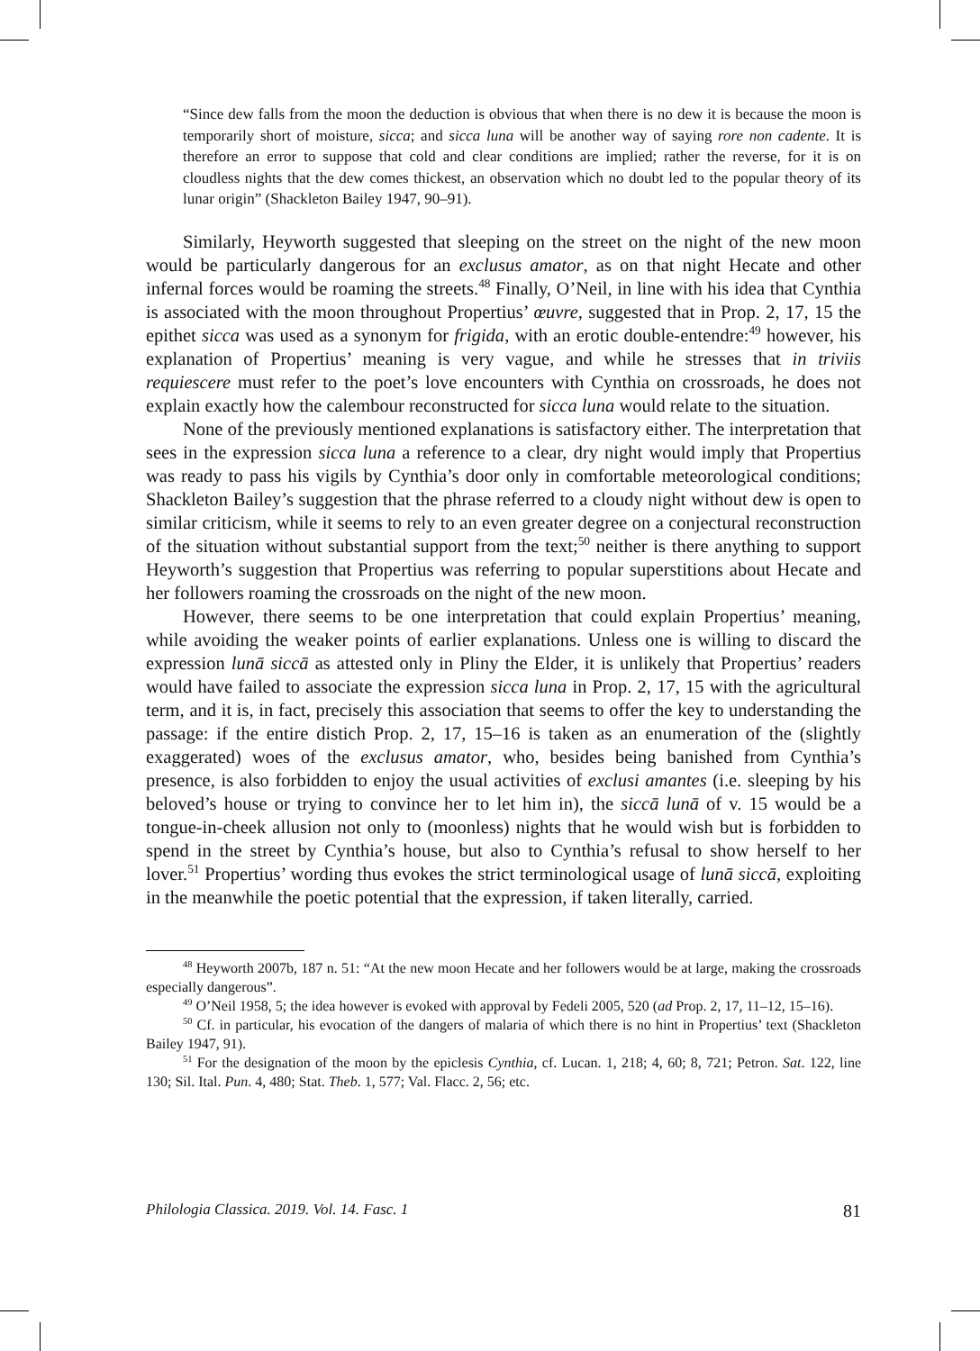“Since dew falls from the moon the deduction is obvious that when there is no dew it is because the moon is temporarily short of moisture, sicca; and sicca luna will be another way of saying rore non cadente. It is therefore an error to suppose that cold and clear conditions are implied; rather the reverse, for it is on cloudless nights that the dew comes thickest, an observation which no doubt led to the popular theory of its lunar origin” (Shackleton Bailey 1947, 90–91).
Similarly, Heyworth suggested that sleeping on the street on the night of the new moon would be particularly dangerous for an exclusus amator, as on that night Hecate and other infernal forces would be roaming the streets.<sup>48</sup> Finally, O’Neil, in line with his idea that Cynthia is associated with the moon throughout Propertius’ œuvre, suggested that in Prop. 2, 17, 15 the epithet sicca was used as a synonym for frigida, with an erotic double-entendre:<sup>49</sup> however, his explanation of Propertius’ meaning is very vague, and while he stresses that in triviis requiescere must refer to the poet’s love encounters with Cynthia on crossroads, he does not explain exactly how the calembour reconstructed for sicca luna would relate to the situation.
None of the previously mentioned explanations is satisfactory either. The interpretation that sees in the expression sicca luna a reference to a clear, dry night would imply that Propertius was ready to pass his vigils by Cynthia’s door only in comfortable meteorological conditions; Shackleton Bailey’s suggestion that the phrase referred to a cloudy night without dew is open to similar criticism, while it seems to rely to an even greater degree on a conjectural reconstruction of the situation without substantial support from the text;<sup>50</sup> neither is there anything to support Heyworth’s suggestion that Propertius was referring to popular superstitions about Hecate and her followers roaming the crossroads on the night of the new moon.
However, there seems to be one interpretation that could explain Propertius’ meaning, while avoiding the weaker points of earlier explanations. Unless one is willing to discard the expression lunā siccā as attested only in Pliny the Elder, it is unlikely that Propertius’ readers would have failed to associate the expression sicca luna in Prop. 2, 17, 15 with the agricultural term, and it is, in fact, precisely this association that seems to offer the key to understanding the passage: if the entire distich Prop. 2, 17, 15–16 is taken as an enumeration of the (slightly exaggerated) woes of the exclusus amator, who, besides being banished from Cynthia’s presence, is also forbidden to enjoy the usual activities of exclusi amantes (i.e. sleeping by his beloved’s house or trying to convince her to let him in), the siccā lunā of v. 15 would be a tongue-in-cheek allusion not only to (moonless) nights that he would wish but is forbidden to spend in the street by Cynthia’s house, but also to Cynthia’s refusal to show herself to her lover.<sup>51</sup> Propertius’ wording thus evokes the strict terminological usage of lunā siccā, exploiting in the meanwhile the poetic potential that the expression, if taken literally, carried.
<sup>48</sup> Heyworth 2007b, 187 n. 51: “At the new moon Hecate and her followers would be at large, making the crossroads especially dangerous”.
<sup>49</sup> O’Neil 1958, 5; the idea however is evoked with approval by Fedeli 2005, 520 (ad Prop. 2, 17, 11–12, 15–16).
<sup>50</sup> Cf. in particular, his evocation of the dangers of malaria of which there is no hint in Propertius’ text (Shackleton Bailey 1947, 91).
<sup>51</sup> For the designation of the moon by the epiclesis Cynthia, cf. Lucan. 1, 218; 4, 60; 8, 721; Petron. Sat. 122, line 130; Sil. Ital. Pun. 4, 480; Stat. Theb. 1, 577; Val. Flacc. 2, 56; etc.
Philologia Classica. 2019. Vol. 14. Fasc. 1 81